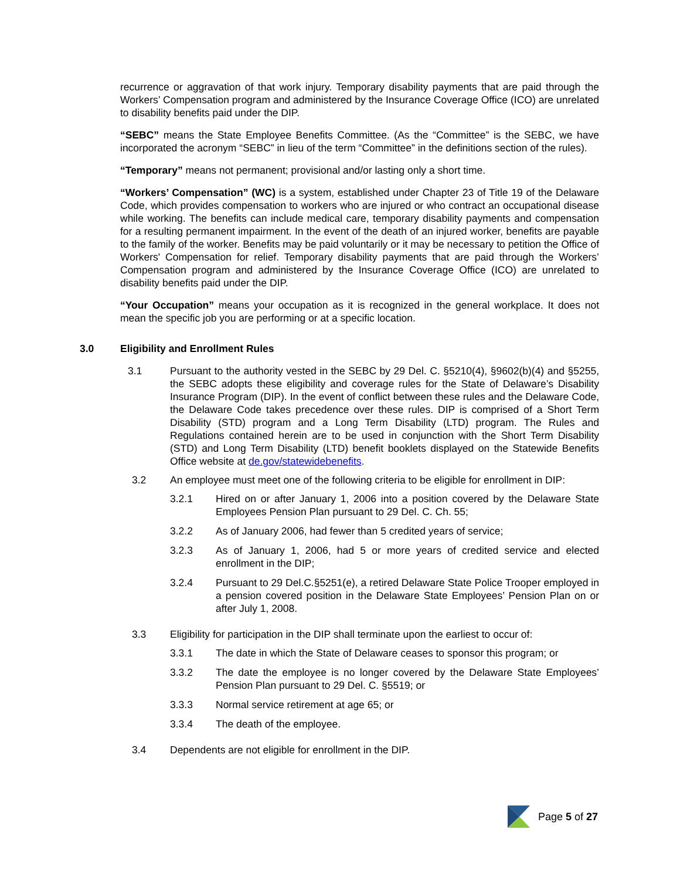recurrence or aggravation of that work injury. Temporary disability payments that are paid through the Workers’ Compensation program and administered by the Insurance Coverage Office (ICO) are unrelated to disability benefits paid under the DIP.
“SEBC” means the State Employee Benefits Committee. (As the “Committee” is the SEBC, we have incorporated the acronym “SEBC” in lieu of the term “Committee” in the definitions section of the rules).
“Temporary” means not permanent; provisional and/or lasting only a short time.
“Workers’ Compensation” (WC) is a system, established under Chapter 23 of Title 19 of the Delaware Code, which provides compensation to workers who are injured or who contract an occupational disease while working. The benefits can include medical care, temporary disability payments and compensation for a resulting permanent impairment. In the event of the death of an injured worker, benefits are payable to the family of the worker. Benefits may be paid voluntarily or it may be necessary to petition the Office of Workers' Compensation for relief. Temporary disability payments that are paid through the Workers’ Compensation program and administered by the Insurance Coverage Office (ICO) are unrelated to disability benefits paid under the DIP.
“Your Occupation” means your occupation as it is recognized in the general workplace. It does not mean the specific job you are performing or at a specific location.
3.0 Eligibility and Enrollment Rules
3.1 Pursuant to the authority vested in the SEBC by 29 Del. C. §5210(4), §9602(b)(4) and §5255, the SEBC adopts these eligibility and coverage rules for the State of Delaware’s Disability Insurance Program (DIP). In the event of conflict between these rules and the Delaware Code, the Delaware Code takes precedence over these rules. DIP is comprised of a Short Term Disability (STD) program and a Long Term Disability (LTD) program. The Rules and Regulations contained herein are to be used in conjunction with the Short Term Disability (STD) and Long Term Disability (LTD) benefit booklets displayed on the Statewide Benefits Office website at de.gov/statewidebenefits.
3.2 An employee must meet one of the following criteria to be eligible for enrollment in DIP:
3.2.1 Hired on or after January 1, 2006 into a position covered by the Delaware State Employees Pension Plan pursuant to 29 Del. C. Ch. 55;
3.2.2 As of January 2006, had fewer than 5 credited years of service;
3.2.3 As of January 1, 2006, had 5 or more years of credited service and elected enrollment in the DIP;
3.2.4 Pursuant to 29 Del.C.§5251(e), a retired Delaware State Police Trooper employed in a pension covered position in the Delaware State Employees’ Pension Plan on or after July 1, 2008.
3.3 Eligibility for participation in the DIP shall terminate upon the earliest to occur of:
3.3.1 The date in which the State of Delaware ceases to sponsor this program; or
3.3.2 The date the employee is no longer covered by the Delaware State Employees’ Pension Plan pursuant to 29 Del. C. §5519; or
3.3.3 Normal service retirement at age 65; or
3.3.4 The death of the employee.
3.4 Dependents are not eligible for enrollment in the DIP.
Page 5 of 27